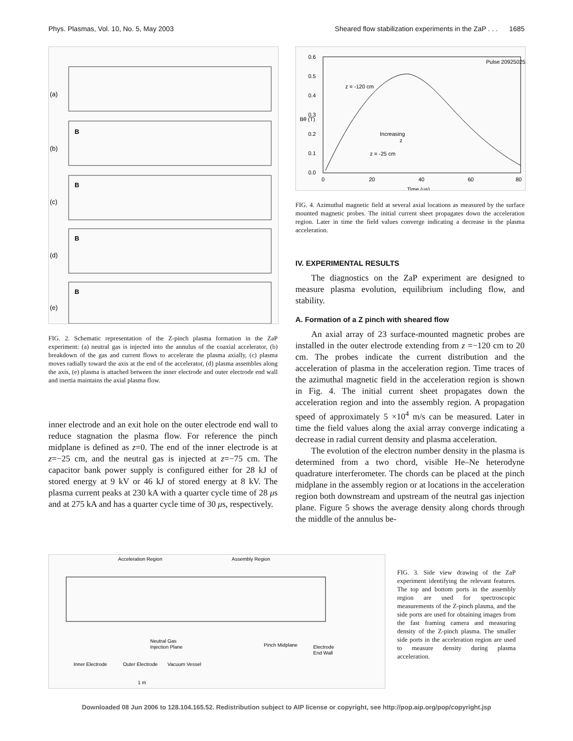Phys. Plasmas, Vol. 10, No. 5, May 2003 Sheared flow stabilization experiments in the ZaP . . . 1685
(a)
(b)
(c)
(d)
(e)
B
B
B
B
FIG. 2. Schematic representation of the Z-pinch plasma formation in the ZaP experiment: (a) neutral gas is injected into the annulus of the coaxial accelerator, (b) breakdown of the gas and current flows to accelerate the plasma axially, (c) plasma moves radially toward the axis at the end of the accelerator, (d) plasma assembles along the axis, (e) plasma is attached between the inner electrode and outer electrode end wall and inertia maintains the axial plasma flow.
inner electrode and an exit hole on the outer electrode end wall to reduce stagnation the plasma flow. For reference the pinch midplane is defined as z=0. The end of the inner electrode is at z=−25 cm, and the neutral gas is injected at z=−75 cm. The capacitor bank power supply is configured either for 28 kJ of stored energy at 9 kV or 46 kJ of stored energy at 8 kV. The plasma current peaks at 230 kA with a quarter cycle time of 28 μs and at 275 kA and has a quarter cycle time of 30 μs, respectively.
0.6
0.5
0.4
0.3
0.2
0.1
0.0
0
20
40
60
80
Time (μs)
Bθ (T)
Pulse 20925025
z = -120 cm
Increasing
z
z = -25 cm
FIG. 4. Azimuthal magnetic field at several axial locations as measured by the surface mounted magnetic probes. The initial current sheet propagates down the acceleration region. Later in time the field values converge indicating a decrease in the plasma acceleration.
IV. EXPERIMENTAL RESULTS
The diagnostics on the ZaP experiment are designed to measure plasma evolution, equilibrium including flow, and stability.
A. Formation of a Z pinch with sheared flow
An axial array of 23 surface-mounted magnetic probes are installed in the outer electrode extending from z =−120 cm to 20 cm. The probes indicate the current distribution and the acceleration of plasma in the acceleration region. Time traces of the azimuthal magnetic field in the acceleration region is shown in Fig. 4. The initial current sheet propagates down the acceleration region and into the assembly region. A propagation speed of approximately 5 ×10<sup>4</sup> m/s can be measured. Later in time the field values along the axial array converge indicating a decrease in radial current density and plasma acceleration.
The evolution of the electron number density in the plasma is determined from a two chord, visible He–Ne heterodyne quadrature interferometer. The chords can be placed at the pinch midplane in the assembly region or at locations in the acceleration region both downstream and upstream of the neutral gas injection plane. Figure 5 shows the average density along chords through the middle of the annulus be-
Acceleration Region
Assembly Region
Neutral Gas
Injection Plane
Pinch Midplane
Electrode
End Wall
Inner Electrode
Outer Electrode
Vacuum Vessel
1 m
FIG. 3. Side view drawing of the ZaP experiment identifying the relevant features. The top and bottom ports in the assembly region are used for spectroscopic measurements of the Z-pinch plasma, and the side ports are used for obtaining images from the fast framing camera and measuring density of the Z-pinch plasma. The smaller side ports in the acceleration region are used to measure density during plasma acceleration.
Downloaded 08 Jun 2006 to 128.104.165.52. Redistribution subject to AIP license or copyright, see http://pop.aip.org/pop/copyright.jsp